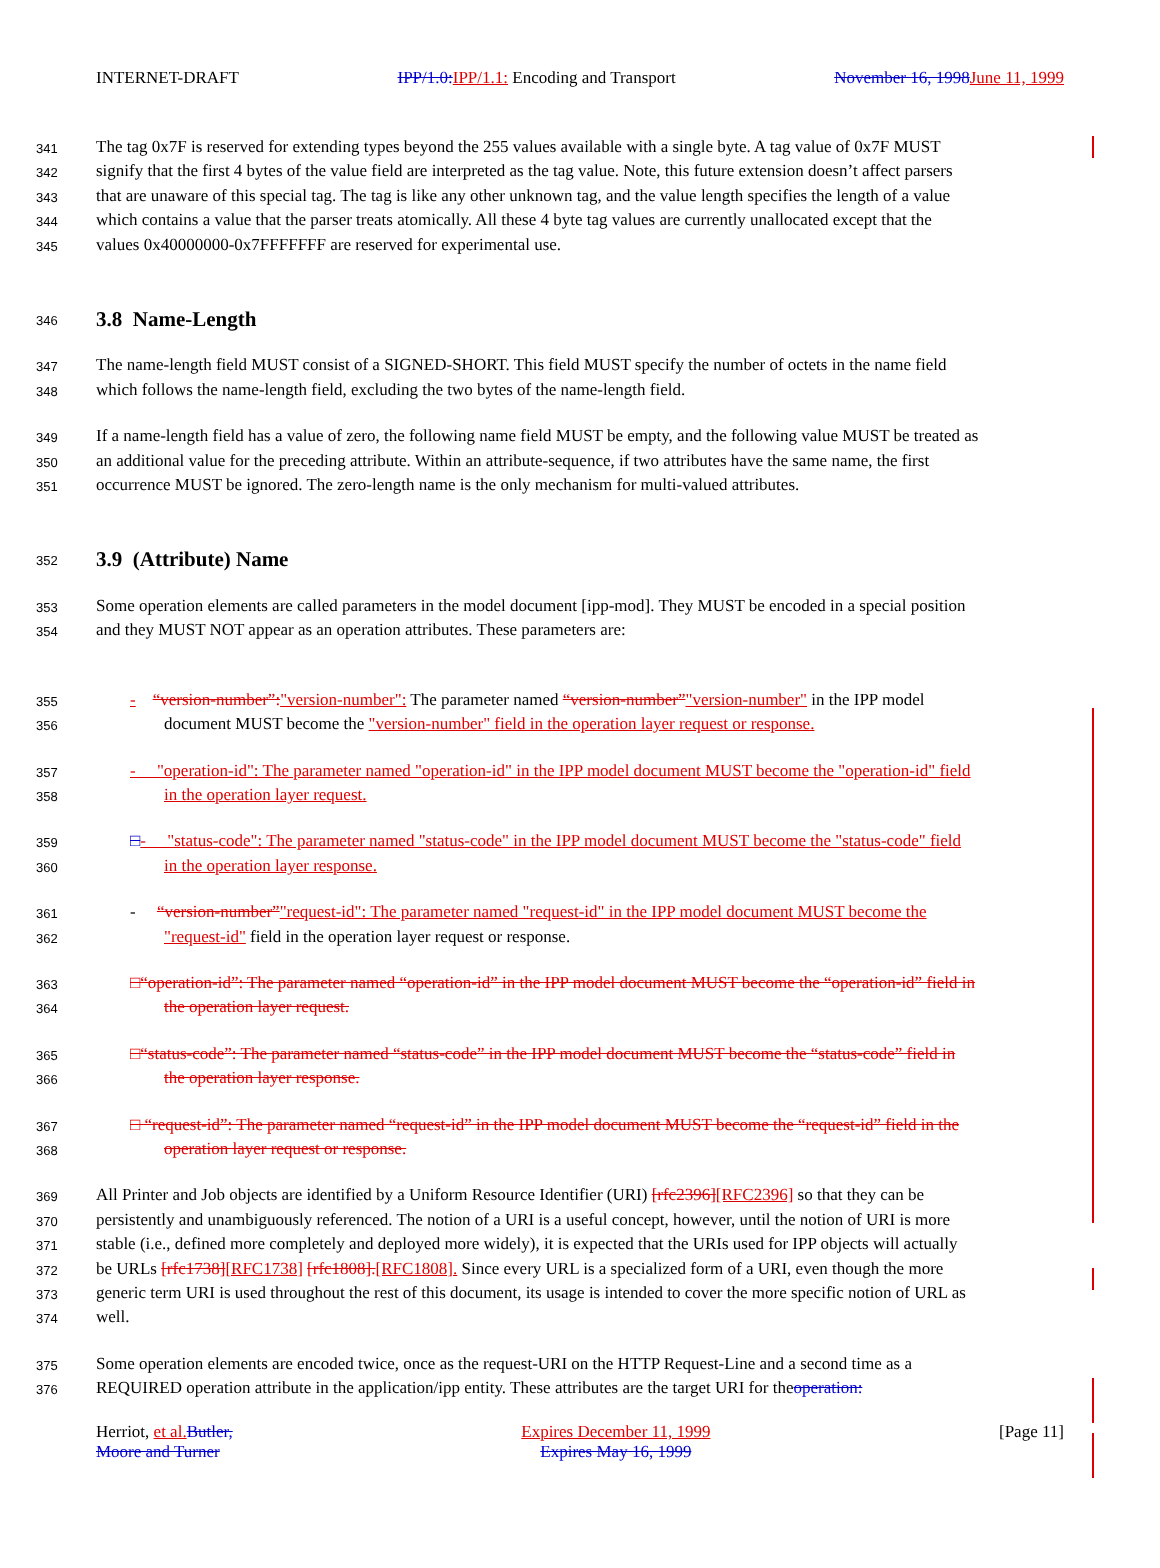INTERNET-DRAFT IPP/1.0: IPP/1.1: Encoding and Transport November 16, 1998 June 11, 1999
341 The tag 0x7F is reserved for extending types beyond the 255 values available with a single byte. A tag value of 0x7F MUST
342 signify that the first 4 bytes of the value field are interpreted as the tag value. Note, this future extension doesn’t affect parsers
343 that are unaware of this special tag. The tag is like any other unknown tag, and the value length specifies the length of a value
344 which contains a value that the parser treats atomically. All these 4 byte tag values are currently unallocated except that the
345 values 0x40000000-0x7FFFFFFF are reserved for experimental use.
346
3.8 Name-Length
347 The name-length field MUST consist of a SIGNED-SHORT. This field MUST specify the number of octets in the name field
348 which follows the name-length field, excluding the two bytes of the name-length field.
349 If a name-length field has a value of zero, the following name field MUST be empty, and the following value MUST be treated as
350 an additional value for the preceding attribute. Within an attribute-sequence, if two attributes have the same name, the first
351 occurrence MUST be ignored. The zero-length name is the only mechanism for multi-valued attributes.
352
3.9 (Attribute) Name
353 Some operation elements are called parameters in the model document [ipp-mod]. They MUST be encoded in a special position
354 and they MUST NOT appear as an operation attributes. These parameters are:
355 - “version-number”:"version-number": The parameter named “version-number”"version-number" in the IPP model
356 document MUST become the "version-number" field in the operation layer request or response.
357 - "operation-id": The parameter named "operation-id" in the IPP model document MUST become the "operation-id" field
358 in the operation layer request.
359 □- "status-code": The parameter named "status-code" in the IPP model document MUST become the "status-code" field
360 in the operation layer response.
361 - “version-number”"request-id": The parameter named "request-id" in the IPP model document MUST become the
362 "request-id" field in the operation layer request or response.
363 □“operation-id”: The parameter named “operation-id” in the IPP model document MUST become the “operation-id” field in
364 the operation layer request.
365 □“status-code”: The parameter named “status-code” in the IPP model document MUST become the “status-code” field in
366 the operation layer response.
367 □ “request-id”: The parameter named “request-id” in the IPP model document MUST become the “request-id” field in the
368 operation layer request or response.
369 All Printer and Job objects are identified by a Uniform Resource Identifier (URI) [rfc2396][RFC2396] so that they can be
370 persistently and unambiguously referenced. The notion of a URI is a useful concept, however, until the notion of URI is more
371 stable (i.e., defined more completely and deployed more widely), it is expected that the URIs used for IPP objects will actually
372 be URLs [rfc1738][RFC1738] [rfc1808].[RFC1808]. Since every URL is a specialized form of a URI, even though the more
373 generic term URI is used throughout the rest of this document, its usage is intended to cover the more specific notion of URL as
374 well.
375 Some operation elements are encoded twice, once as the request-URI on the HTTP Request-Line and a second time as a
376 REQUIRED operation attribute in the application/ipp entity. These attributes are the target URI for theoperation:
Herriot, et al. Butler,
Moore and Turner Expires December 11, 1999
Expires May 16, 1999 [Page 11]